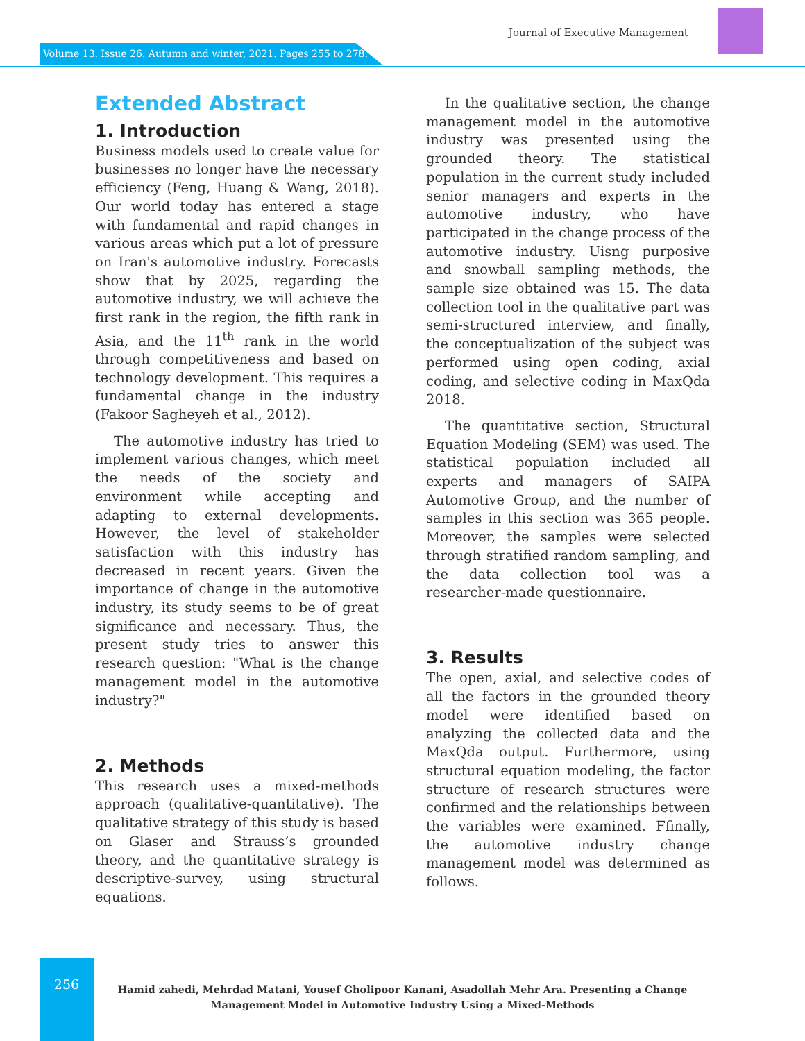Journal of Executive Management
Volume 13. Issue 26. Autumn and winter, 2021. Pages 255 to 278.
Extended Abstract
1. Introduction
Business models used to create value for businesses no longer have the necessary efficiency (Feng, Huang & Wang, 2018). Our world today has entered a stage with fundamental and rapid changes in various areas which put a lot of pressure on Iran's automotive industry. Forecasts show that by 2025, regarding the automotive industry, we will achieve the first rank in the region, the fifth rank in Asia, and the 11<sup>th</sup> rank in the world through competitiveness and based on technology development. This requires a fundamental change in the industry (Fakoor Sagheyeh et al., 2012).
The automotive industry has tried to implement various changes, which meet the needs of the society and environment while accepting and adapting to external developments. However, the level of stakeholder satisfaction with this industry has decreased in recent years. Given the importance of change in the automotive industry, its study seems to be of great significance and necessary. Thus, the present study tries to answer this research question: "What is the change management model in the automotive industry?"
2. Methods
This research uses a mixed-methods approach (qualitative-quantitative). The qualitative strategy of this study is based on Glaser and Strauss’s grounded theory, and the quantitative strategy is descriptive-survey, using structural equations.
In the qualitative section, the change management model in the automotive industry was presented using the grounded theory. The statistical population in the current study included senior managers and experts in the automotive industry, who have participated in the change process of the automotive industry. Uisng purposive and snowball sampling methods, the sample size obtained was 15. The data collection tool in the qualitative part was semi-structured interview, and finally, the conceptualization of the subject was performed using open coding, axial coding, and selective coding in MaxQda 2018.
The quantitative section, Structural Equation Modeling (SEM) was used. The statistical population included all experts and managers of SAIPA Automotive Group, and the number of samples in this section was 365 people. Moreover, the samples were selected through stratified random sampling, and the data collection tool was a researcher-made questionnaire.
3. Results
The open, axial, and selective codes of all the factors in the grounded theory model were identified based on analyzing the collected data and the MaxQda output. Furthermore, using structural equation modeling, the factor structure of research structures were confirmed and the relationships between the variables were examined. Ffinally, the automotive industry change management model was determined as follows.
256
Hamid zahedi, Mehrdad Matani, Yousef Gholipoor Kanani, Asadollah Mehr Ara. Presenting a Change Management Model in Automotive Industry Using a Mixed-Methods